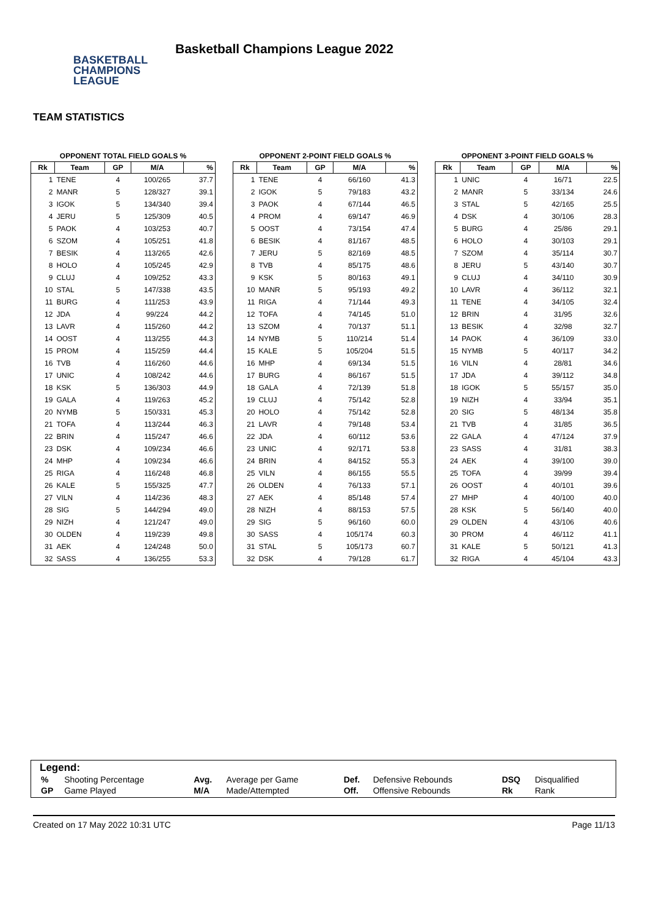BASKETBALL
CHAMPIONS
LEAGUE
Basketball Champions League 2022
TEAM STATISTICS
OPPONENT TOTAL FIELD GOALS %
| Rk | Team | GP | M/A | % |
| --- | --- | --- | --- | --- |
| 1 | TENE | 4 | 100/265 | 37.7 |
| 2 | MANR | 5 | 128/327 | 39.1 |
| 3 | IGOK | 5 | 134/340 | 39.4 |
| 4 | JERU | 5 | 125/309 | 40.5 |
| 5 | PAOK | 4 | 103/253 | 40.7 |
| 6 | SZOM | 4 | 105/251 | 41.8 |
| 7 | BESIK | 4 | 113/265 | 42.6 |
| 8 | HOLO | 4 | 105/245 | 42.9 |
| 9 | CLUJ | 4 | 109/252 | 43.3 |
| 10 | STAL | 5 | 147/338 | 43.5 |
| 11 | BURG | 4 | 111/253 | 43.9 |
| 12 | JDA | 4 | 99/224 | 44.2 |
| 13 | LAVR | 4 | 115/260 | 44.2 |
| 14 | OOST | 4 | 113/255 | 44.3 |
| 15 | PROM | 4 | 115/259 | 44.4 |
| 16 | TVB | 4 | 116/260 | 44.6 |
| 17 | UNIC | 4 | 108/242 | 44.6 |
| 18 | KSK | 5 | 136/303 | 44.9 |
| 19 | GALA | 4 | 119/263 | 45.2 |
| 20 | NYMB | 5 | 150/331 | 45.3 |
| 21 | TOFA | 4 | 113/244 | 46.3 |
| 22 | BRIN | 4 | 115/247 | 46.6 |
| 23 | DSK | 4 | 109/234 | 46.6 |
| 24 | MHP | 4 | 109/234 | 46.6 |
| 25 | RIGA | 4 | 116/248 | 46.8 |
| 26 | KALE | 5 | 155/325 | 47.7 |
| 27 | VILN | 4 | 114/236 | 48.3 |
| 28 | SIG | 5 | 144/294 | 49.0 |
| 29 | NIZH | 4 | 121/247 | 49.0 |
| 30 | OLDEN | 4 | 119/239 | 49.8 |
| 31 | AEK | 4 | 124/248 | 50.0 |
| 32 | SASS | 4 | 136/255 | 53.3 |
OPPONENT 2-POINT FIELD GOALS %
| Rk | Team | GP | M/A | % |
| --- | --- | --- | --- | --- |
| 1 | TENE | 4 | 66/160 | 41.3 |
| 2 | IGOK | 5 | 79/183 | 43.2 |
| 3 | PAOK | 4 | 67/144 | 46.5 |
| 4 | PROM | 4 | 69/147 | 46.9 |
| 5 | OOST | 4 | 73/154 | 47.4 |
| 6 | BESIK | 4 | 81/167 | 48.5 |
| 7 | JERU | 5 | 82/169 | 48.5 |
| 8 | TVB | 4 | 85/175 | 48.6 |
| 9 | KSK | 5 | 80/163 | 49.1 |
| 10 | MANR | 5 | 95/193 | 49.2 |
| 11 | RIGA | 4 | 71/144 | 49.3 |
| 12 | TOFA | 4 | 74/145 | 51.0 |
| 13 | SZOM | 4 | 70/137 | 51.1 |
| 14 | NYMB | 5 | 110/214 | 51.4 |
| 15 | KALE | 5 | 105/204 | 51.5 |
| 16 | MHP | 4 | 69/134 | 51.5 |
| 17 | BURG | 4 | 86/167 | 51.5 |
| 18 | GALA | 4 | 72/139 | 51.8 |
| 19 | CLUJ | 4 | 75/142 | 52.8 |
| 20 | HOLO | 4 | 75/142 | 52.8 |
| 21 | LAVR | 4 | 79/148 | 53.4 |
| 22 | JDA | 4 | 60/112 | 53.6 |
| 23 | UNIC | 4 | 92/171 | 53.8 |
| 24 | BRIN | 4 | 84/152 | 55.3 |
| 25 | VILN | 4 | 86/155 | 55.5 |
| 26 | OLDEN | 4 | 76/133 | 57.1 |
| 27 | AEK | 4 | 85/148 | 57.4 |
| 28 | NIZH | 4 | 88/153 | 57.5 |
| 29 | SIG | 5 | 96/160 | 60.0 |
| 30 | SASS | 4 | 105/174 | 60.3 |
| 31 | STAL | 5 | 105/173 | 60.7 |
| 32 | DSK | 4 | 79/128 | 61.7 |
OPPONENT 3-POINT FIELD GOALS %
| Rk | Team | GP | M/A | % |
| --- | --- | --- | --- | --- |
| 1 | UNIC | 4 | 16/71 | 22.5 |
| 2 | MANR | 5 | 33/134 | 24.6 |
| 3 | STAL | 5 | 42/165 | 25.5 |
| 4 | DSK | 4 | 30/106 | 28.3 |
| 5 | BURG | 4 | 25/86 | 29.1 |
| 6 | HOLO | 4 | 30/103 | 29.1 |
| 7 | SZOM | 4 | 35/114 | 30.7 |
| 8 | JERU | 5 | 43/140 | 30.7 |
| 9 | CLUJ | 4 | 34/110 | 30.9 |
| 10 | LAVR | 4 | 36/112 | 32.1 |
| 11 | TENE | 4 | 34/105 | 32.4 |
| 12 | BRIN | 4 | 31/95 | 32.6 |
| 13 | BESIK | 4 | 32/98 | 32.7 |
| 14 | PAOK | 4 | 36/109 | 33.0 |
| 15 | NYMB | 5 | 40/117 | 34.2 |
| 16 | VILN | 4 | 28/81 | 34.6 |
| 17 | JDA | 4 | 39/112 | 34.8 |
| 18 | IGOK | 5 | 55/157 | 35.0 |
| 19 | NIZH | 4 | 33/94 | 35.1 |
| 20 | SIG | 5 | 48/134 | 35.8 |
| 21 | TVB | 4 | 31/85 | 36.5 |
| 22 | GALA | 4 | 47/124 | 37.9 |
| 23 | SASS | 4 | 31/81 | 38.3 |
| 24 | AEK | 4 | 39/100 | 39.0 |
| 25 | TOFA | 4 | 39/99 | 39.4 |
| 26 | OOST | 4 | 40/101 | 39.6 |
| 27 | MHP | 4 | 40/100 | 40.0 |
| 28 | KSK | 5 | 56/140 | 40.0 |
| 29 | OLDEN | 4 | 43/106 | 40.6 |
| 30 | PROM | 4 | 46/112 | 41.1 |
| 31 | KALE | 5 | 50/121 | 41.3 |
| 32 | RIGA | 4 | 45/104 | 43.3 |
Legend:
| % | Shooting Percentage | Avg. | Average per Game | Def. | Defensive Rebounds | DSQ | Disqualified |
| GP | Game Played | M/A | Made/Attempted | Off. | Offensive Rebounds | Rk | Rank |
Created on 17 May 2022 10:31 UTC Page 11/13